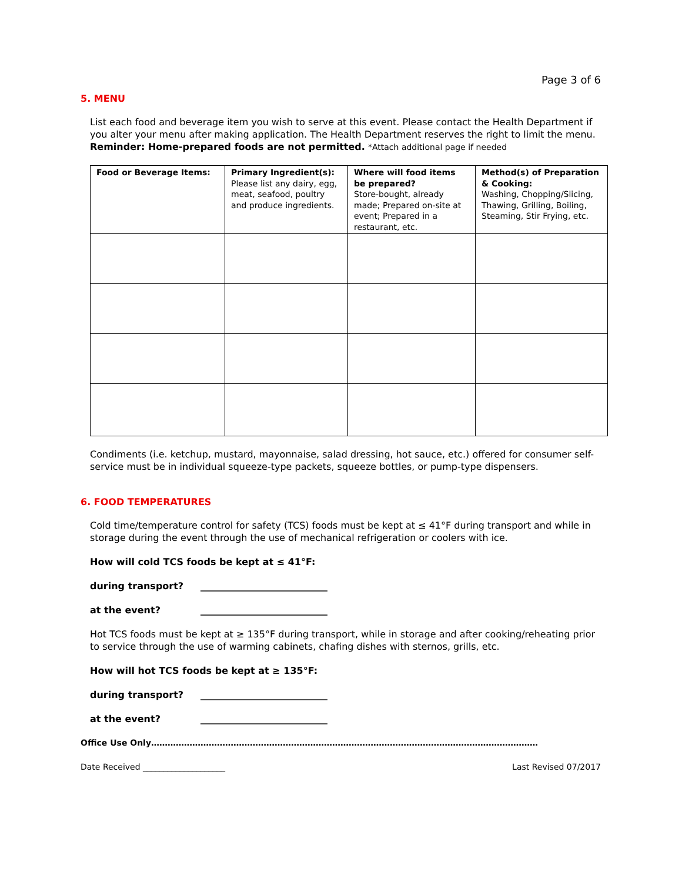Page 3 of 6
5. MENU
List each food and beverage item you wish to serve at this event. Please contact the Health Department if you alter your menu after making application. The Health Department reserves the right to limit the menu.
Reminder: Home-prepared foods are not permitted. *Attach additional page if needed
| Food or Beverage Items: | Primary Ingredient(s): Please list any dairy, egg, meat, seafood, poultry and produce ingredients. | Where will food items be prepared? Store-bought, already made; Prepared on-site at event; Prepared in a restaurant, etc. | Method(s) of Preparation & Cooking: Washing, Chopping/Slicing, Thawing, Grilling, Boiling, Steaming, Stir Frying, etc. |
Condiments (i.e. ketchup, mustard, mayonnaise, salad dressing, hot sauce, etc.) offered for consumer self-service must be in individual squeeze-type packets, squeeze bottles, or pump-type dispensers.
6. FOOD TEMPERATURES
Cold time/temperature control for safety (TCS) foods must be kept at ≤ 41°F during transport and while in storage during the event through the use of mechanical refrigeration or coolers with ice.
How will cold TCS foods be kept at ≤ 41°F:
during transport? ___________________________
at the event? ___________________________
Hot TCS foods must be kept at ≥ 135°F during transport, while in storage and after cooking/reheating prior to service through the use of warming cabinets, chafing dishes with sternos, grills, etc.
How will hot TCS foods be kept at ≥ 135°F:
during transport? ___________________________
at the event? ___________________________
Office Use Only……………………………………………………………………………………………………………………………
Date Received ____________________ Last Revised 07/2017